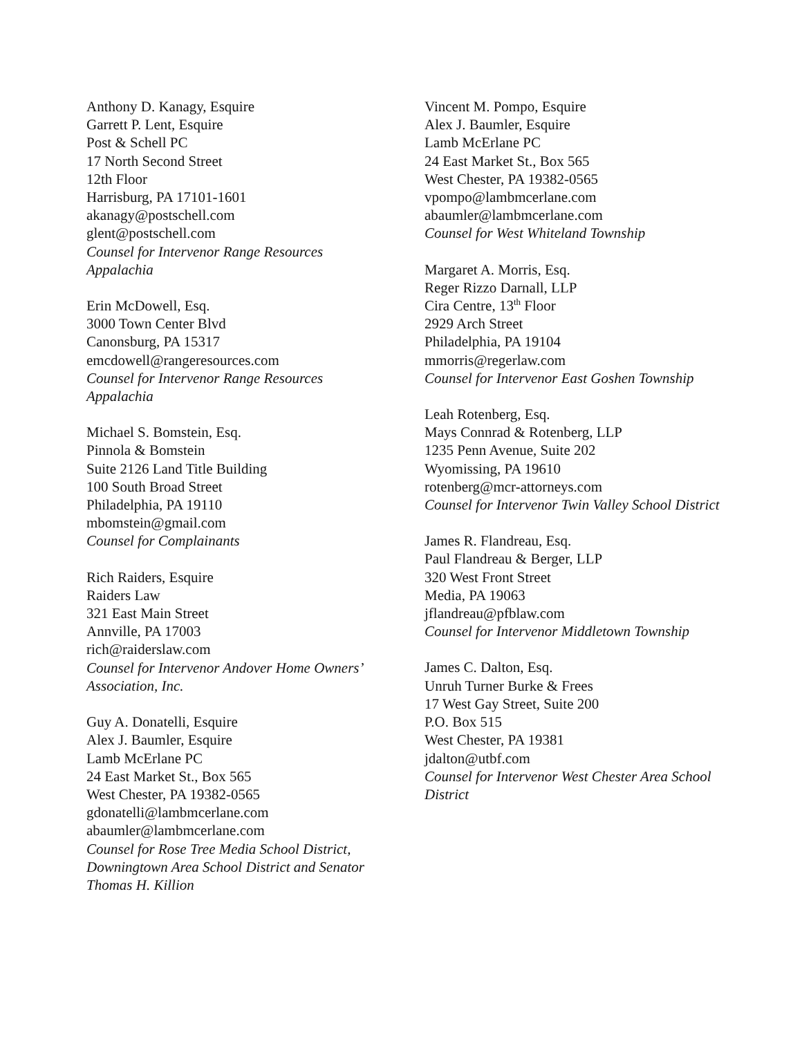Anthony D. Kanagy, Esquire
Garrett P. Lent, Esquire
Post & Schell PC
17 North Second Street
12th Floor
Harrisburg, PA 17101-1601
akanagy@postschell.com
glent@postschell.com
Counsel for Intervenor Range Resources Appalachia
Erin McDowell, Esq.
3000 Town Center Blvd
Canonsburg, PA 15317
emcdowell@rangeresources.com
Counsel for Intervenor Range Resources Appalachia
Michael S. Bomstein, Esq.
Pinnola & Bomstein
Suite 2126 Land Title Building
100 South Broad Street
Philadelphia, PA 19110
mbomstein@gmail.com
Counsel for Complainants
Rich Raiders, Esquire
Raiders Law
321 East Main Street
Annville, PA 17003
rich@raiderslaw.com
Counsel for Intervenor Andover Home Owners’ Association, Inc.
Guy A. Donatelli, Esquire
Alex J. Baumler, Esquire
Lamb McErlane PC
24 East Market St., Box 565
West Chester, PA 19382-0565
gdonatelli@lambmcerlane.com
abaumler@lambmcerlane.com
Counsel for Rose Tree Media School District, Downingtown Area School District and Senator Thomas H. Killion
Vincent M. Pompo, Esquire
Alex J. Baumler, Esquire
Lamb McErlane PC
24 East Market St., Box 565
West Chester, PA 19382-0565
vpompo@lambmcerlane.com
abaumler@lambmcerlane.com
Counsel for West Whiteland Township
Margaret A. Morris, Esq.
Reger Rizzo Darnall, LLP
Cira Centre, 13<sup>th</sup> Floor
2929 Arch Street
Philadelphia, PA 19104
mmorris@regerlaw.com
Counsel for Intervenor East Goshen Township
Leah Rotenberg, Esq.
Mays Connrad & Rotenberg, LLP
1235 Penn Avenue, Suite 202
Wyomissing, PA 19610
rotenberg@mcr-attorneys.com
Counsel for Intervenor Twin Valley School District
James R. Flandreau, Esq.
Paul Flandreau & Berger, LLP
320 West Front Street
Media, PA 19063
jflandreau@pfblaw.com
Counsel for Intervenor Middletown Township
James C. Dalton, Esq.
Unruh Turner Burke & Frees
17 West Gay Street, Suite 200
P.O. Box 515
West Chester, PA 19381
jdalton@utbf.com
Counsel for Intervenor West Chester Area School District